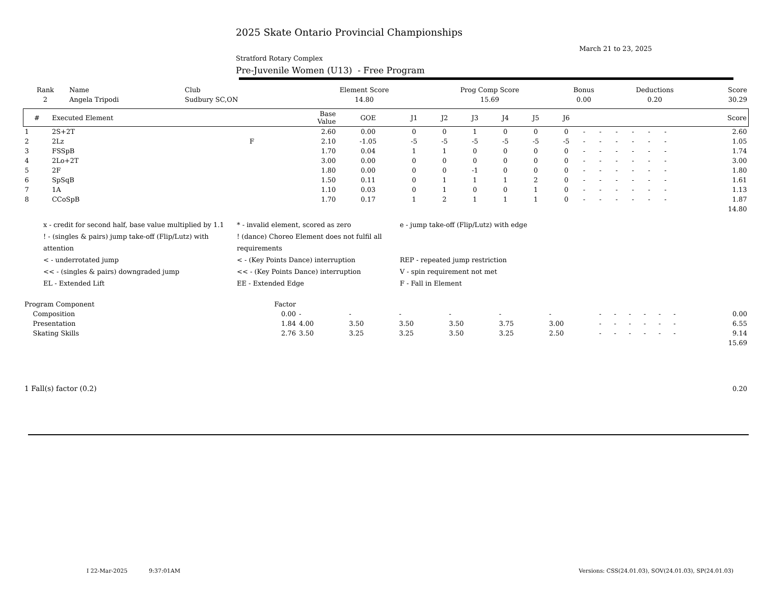2025 Skate Ontario Provincial Championships
March 21 to 23, 2025
Stratford Rotary Complex
Pre-Juvenile Women (U13) - Free Program
| Rank | Name | Club | Element Score | Prog Comp Score | Bonus | Deductions | Score |
| --- | --- | --- | --- | --- | --- | --- | --- |
| 2 | Angela Tripodi | Sudbury SC,ON | 14.80 | 15.69 | 0.00 | 0.20 | 30.29 |
| # | Executed Element | | Base Value | GOE | J1 | J2 | J3 | J4 | J5 | J6 | | | | | | | Score |
| --- | --- | --- | --- | --- | --- | --- | --- | --- | --- | --- | --- | --- | --- | --- | --- | --- | --- |
| 1 | 2S+2T | | 2.60 | 0.00 | 0 | 0 | 1 | 0 | 0 | 0 | - | - | - | - | - | - | 2.60 |
| 2 | 2Lz | F | 2.10 | -1.05 | -5 | -5 | -5 | -5 | -5 | -5 | - | - | - | - | - | - | 1.05 |
| 3 | FSSpB | | 1.70 | 0.04 | 1 | 1 | 0 | 0 | 0 | 0 | - | - | - | - | - | - | 1.74 |
| 4 | 2Lo+2T | | 3.00 | 0.00 | 0 | 0 | 0 | 0 | 0 | 0 | - | - | - | - | - | - | 3.00 |
| 5 | 2F | | 1.80 | 0.00 | 0 | 0 | -1 | 0 | 0 | 0 | - | - | - | - | - | - | 1.80 |
| 6 | SpSqB | | 1.50 | 0.11 | 0 | 1 | 1 | 1 | 2 | 0 | - | - | - | - | - | - | 1.61 |
| 7 | 1A | | 1.10 | 0.03 | 0 | 1 | 0 | 0 | 1 | 0 | - | - | - | - | - | - | 1.13 |
| 8 | CCoSpB | | 1.70 | 0.17 | 1 | 2 | 1 | 1 | 1 | 0 | - | - | - | - | - | - | 1.87 |
| | | | | | | | | | | | | | | | | | 14.80 |
x - credit for second half, base value multiplied by 1.1
* - invalid element, scored as zero
e - jump take-off (Flip/Lutz) with edge
! - (singles & pairs) jump take-off (Flip/Lutz) with attention
! (dance) Choreo Element does not fulfil all requirements
< - underrotated jump
< - (Key Points Dance) interruption
REP - repeated jump restriction
<< - (singles & pairs) downgraded jump
<< - (Key Points Dance) interruption
V - spin requirement not met
EL - Extended Lift
EE - Extended Edge
F - Fall in Element
| Program Component | Factor | | | | | | | | | | | | | |
| --- | --- | --- | --- | --- | --- | --- | --- | --- | --- | --- | --- | --- | --- | --- |
| Composition | 0.00 | - | - | - | - | - | - | - | - | - | - | - | - | 0.00 |
| Presentation | 1.84 | 4.00 | 3.50 | 3.50 | 3.50 | 3.75 | 3.00 | - | - | - | - | - | - | 6.55 |
| Skating Skills | 2.76 | 3.50 | 3.25 | 3.25 | 3.50 | 3.25 | 2.50 | - | - | - | - | - | - | 9.14 |
| | | | | | | | | | | | | | | 15.69 |
| 1 Fall(s) factor (0.2) | 0.20 |
I 22-Mar-2025 9:37:01AM Versions: CSS(24.01.03), SOV(24.01.03), SP(24.01.03)